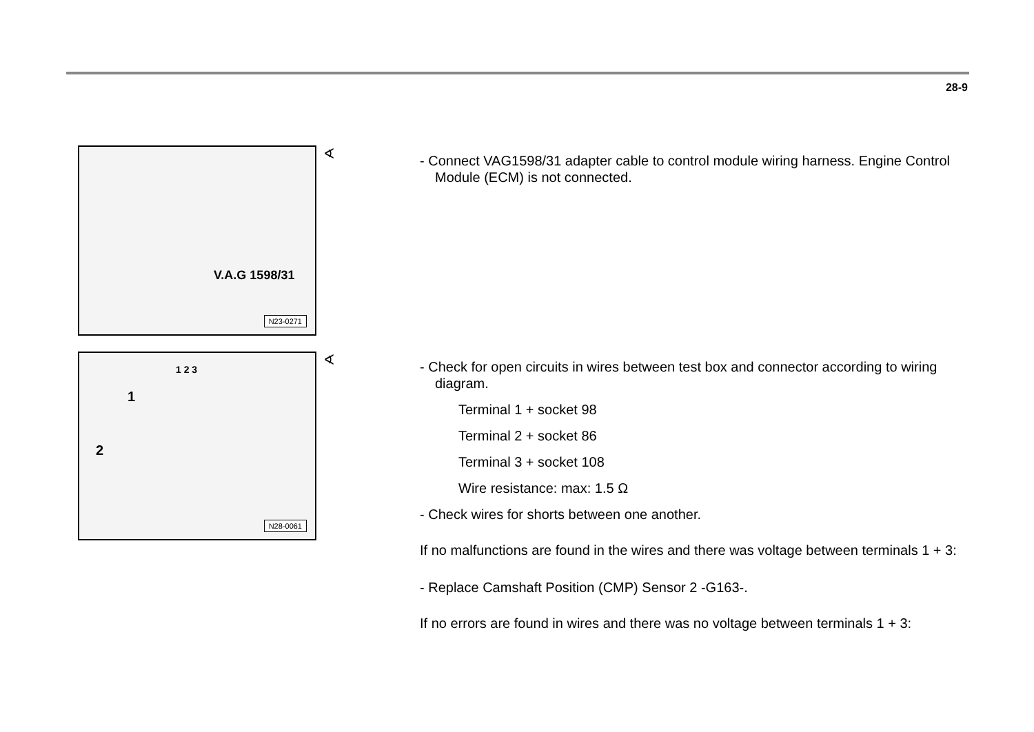28-9
V.A.G 1598/31
N23-0271
∢
- Connect VAG1598/31 adapter cable to control module wiring harness. Engine Control Module (ECM) is not connected.
1 2 3
1
2
N28-0061
∢
- Check for open circuits in wires between test box and connector according to wiring diagram.
Terminal 1 + socket 98
Terminal 2 + socket 86
Terminal 3 + socket 108
Wire resistance: max: 1.5 Ω
- Check wires for shorts between one another.
If no malfunctions are found in the wires and there was voltage between terminals 1 + 3:
- Replace Camshaft Position (CMP) Sensor 2 -G163-.
If no errors are found in wires and there was no voltage between terminals 1 + 3: